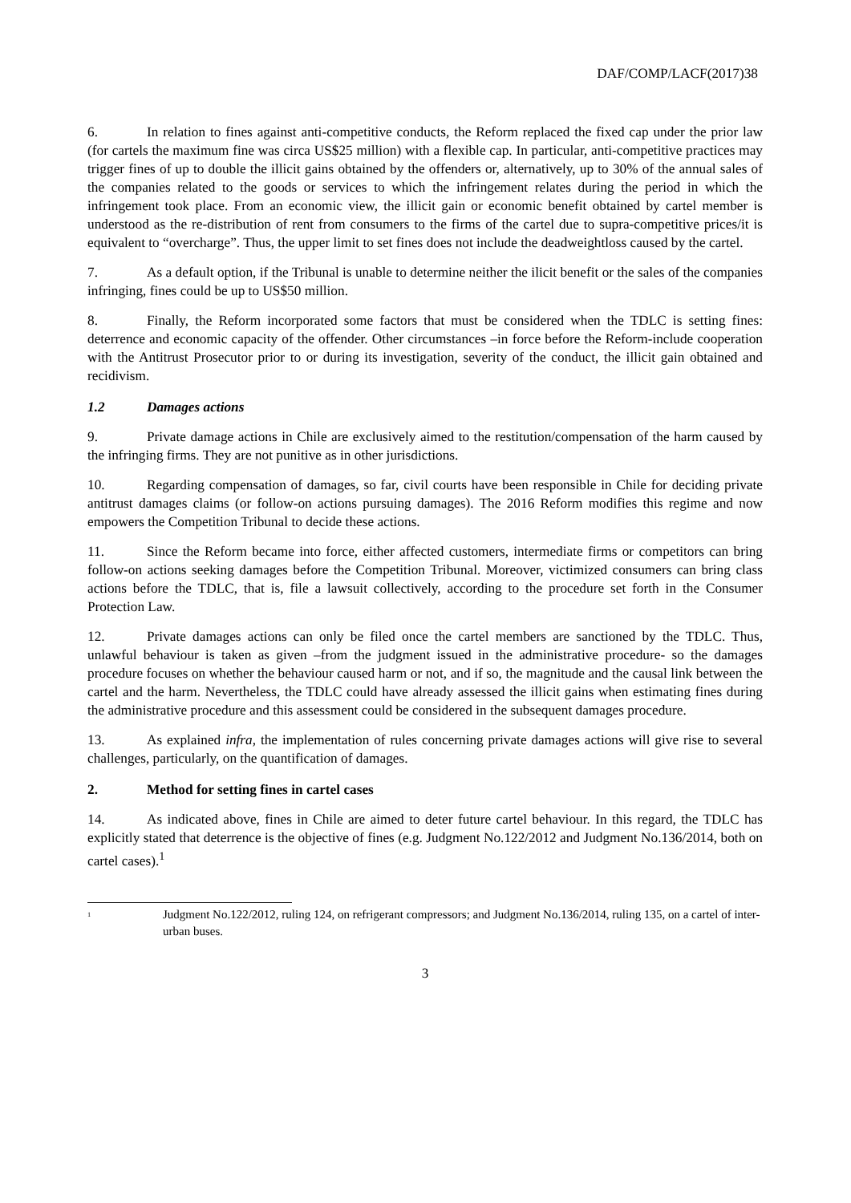DAF/COMP/LACF(2017)38
6. In relation to fines against anti-competitive conducts, the Reform replaced the fixed cap under the prior law (for cartels the maximum fine was circa US$25 million) with a flexible cap. In particular, anti-competitive practices may trigger fines of up to double the illicit gains obtained by the offenders or, alternatively, up to 30% of the annual sales of the companies related to the goods or services to which the infringement relates during the period in which the infringement took place. From an economic view, the illicit gain or economic benefit obtained by cartel member is understood as the re-distribution of rent from consumers to the firms of the cartel due to supra-competitive prices/it is equivalent to “overcharge”. Thus, the upper limit to set fines does not include the deadweightloss caused by the cartel.
7. As a default option, if the Tribunal is unable to determine neither the ilicit benefit or the sales of the companies infringing, fines could be up to US$50 million.
8. Finally, the Reform incorporated some factors that must be considered when the TDLC is setting fines: deterrence and economic capacity of the offender. Other circumstances –in force before the Reform-include cooperation with the Antitrust Prosecutor prior to or during its investigation, severity of the conduct, the illicit gain obtained and recidivism.
1.2 Damages actions
9. Private damage actions in Chile are exclusively aimed to the restitution/compensation of the harm caused by the infringing firms. They are not punitive as in other jurisdictions.
10. Regarding compensation of damages, so far, civil courts have been responsible in Chile for deciding private antitrust damages claims (or follow-on actions pursuing damages). The 2016 Reform modifies this regime and now empowers the Competition Tribunal to decide these actions.
11. Since the Reform became into force, either affected customers, intermediate firms or competitors can bring follow-on actions seeking damages before the Competition Tribunal. Moreover, victimized consumers can bring class actions before the TDLC, that is, file a lawsuit collectively, according to the procedure set forth in the Consumer Protection Law.
12. Private damages actions can only be filed once the cartel members are sanctioned by the TDLC. Thus, unlawful behaviour is taken as given –from the judgment issued in the administrative procedure- so the damages procedure focuses on whether the behaviour caused harm or not, and if so, the magnitude and the causal link between the cartel and the harm. Nevertheless, the TDLC could have already assessed the illicit gains when estimating fines during the administrative procedure and this assessment could be considered in the subsequent damages procedure.
13. As explained infra, the implementation of rules concerning private damages actions will give rise to several challenges, particularly, on the quantification of damages.
2. Method for setting fines in cartel cases
14. As indicated above, fines in Chile are aimed to deter future cartel behaviour. In this regard, the TDLC has explicitly stated that deterrence is the objective of fines (e.g. Judgment No.122/2012 and Judgment No.136/2014, both on cartel cases).<sup>1</sup>
<sup>1</sup> Judgment No.122/2012, ruling 124, on refrigerant compressors; and Judgment No.136/2014, ruling 135, on a cartel of inter-urban buses.
3